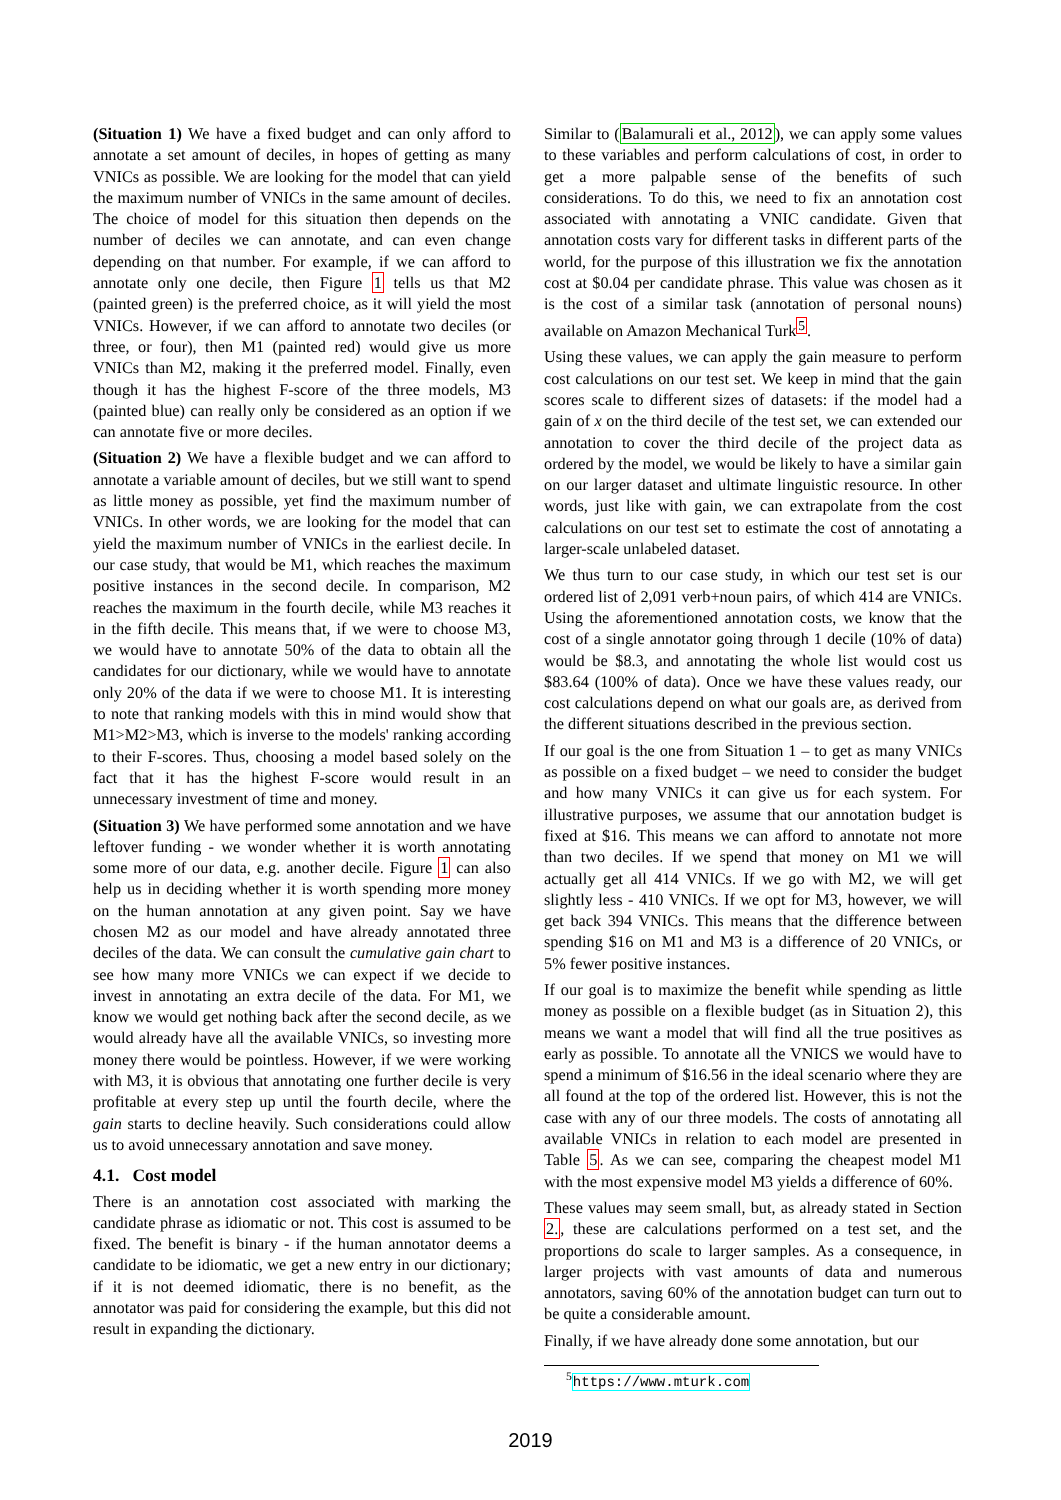(Situation 1) We have a fixed budget and can only afford to annotate a set amount of deciles, in hopes of getting as many VNICs as possible. We are looking for the model that can yield the maximum number of VNICs in the same amount of deciles. The choice of model for this situation then depends on the number of deciles we can annotate, and can even change depending on that number. For example, if we can afford to annotate only one decile, then Figure 1 tells us that M2 (painted green) is the preferred choice, as it will yield the most VNICs. However, if we can afford to annotate two deciles (or three, or four), then M1 (painted red) would give us more VNICs than M2, making it the preferred model. Finally, even though it has the highest F-score of the three models, M3 (painted blue) can really only be considered as an option if we can annotate five or more deciles.
(Situation 2) We have a flexible budget and we can afford to annotate a variable amount of deciles, but we still want to spend as little money as possible, yet find the maximum number of VNICs. In other words, we are looking for the model that can yield the maximum number of VNICs in the earliest decile. In our case study, that would be M1, which reaches the maximum positive instances in the second decile. In comparison, M2 reaches the maximum in the fourth decile, while M3 reaches it in the fifth decile. This means that, if we were to choose M3, we would have to annotate 50% of the data to obtain all the candidates for our dictionary, while we would have to annotate only 20% of the data if we were to choose M1. It is interesting to note that ranking models with this in mind would show that M1>M2>M3, which is inverse to the models' ranking according to their F-scores. Thus, choosing a model based solely on the fact that it has the highest F-score would result in an unnecessary investment of time and money.
(Situation 3) We have performed some annotation and we have leftover funding - we wonder whether it is worth annotating some more of our data, e.g. another decile. Figure 1 can also help us in deciding whether it is worth spending more money on the human annotation at any given point. Say we have chosen M2 as our model and have already annotated three deciles of the data. We can consult the cumulative gain chart to see how many more VNICs we can expect if we decide to invest in annotating an extra decile of the data. For M1, we know we would get nothing back after the second decile, as we would already have all the available VNICs, so investing more money there would be pointless. However, if we were working with M3, it is obvious that annotating one further decile is very profitable at every step up until the fourth decile, where the gain starts to decline heavily. Such considerations could allow us to avoid unnecessary annotation and save money.
4.1. Cost model
There is an annotation cost associated with marking the candidate phrase as idiomatic or not. This cost is assumed to be fixed. The benefit is binary - if the human annotator deems a candidate to be idiomatic, we get a new entry in our dictionary; if it is not deemed idiomatic, there is no benefit, as the annotator was paid for considering the example, but this did not result in expanding the dictionary.
Similar to (Balamurali et al., 2012), we can apply some values to these variables and perform calculations of cost, in order to get a more palpable sense of the benefits of such considerations. To do this, we need to fix an annotation cost associated with annotating a VNIC candidate. Given that annotation costs vary for different tasks in different parts of the world, for the purpose of this illustration we fix the annotation cost at $0.04 per candidate phrase. This value was chosen as it is the cost of a similar task (annotation of personal nouns) available on Amazon Mechanical Turk<sup>5</sup>.
Using these values, we can apply the gain measure to perform cost calculations on our test set. We keep in mind that the gain scores scale to different sizes of datasets: if the model had a gain of x on the third decile of the test set, we can extended our annotation to cover the third decile of the project data as ordered by the model, we would be likely to have a similar gain on our larger dataset and ultimate linguistic resource. In other words, just like with gain, we can extrapolate from the cost calculations on our test set to estimate the cost of annotating a larger-scale unlabeled dataset.
We thus turn to our case study, in which our test set is our ordered list of 2,091 verb+noun pairs, of which 414 are VNICs. Using the aforementioned annotation costs, we know that the cost of a single annotator going through 1 decile (10% of data) would be $8.3, and annotating the whole list would cost us $83.64 (100% of data). Once we have these values ready, our cost calculations depend on what our goals are, as derived from the different situations described in the previous section.
If our goal is the one from Situation 1 – to get as many VNICs as possible on a fixed budget – we need to consider the budget and how many VNICs it can give us for each system. For illustrative purposes, we assume that our annotation budget is fixed at $16. This means we can afford to annotate not more than two deciles. If we spend that money on M1 we will actually get all 414 VNICs. If we go with M2, we will get slightly less - 410 VNICs. If we opt for M3, however, we will get back 394 VNICs. This means that the difference between spending $16 on M1 and M3 is a difference of 20 VNICs, or 5% fewer positive instances.
If our goal is to maximize the benefit while spending as little money as possible on a flexible budget (as in Situation 2), this means we want a model that will find all the true positives as early as possible. To annotate all the VNICS we would have to spend a minimum of $16.56 in the ideal scenario where they are all found at the top of the ordered list. However, this is not the case with any of our three models. The costs of annotating all available VNICs in relation to each model are presented in Table 5. As we can see, comparing the cheapest model M1 with the most expensive model M3 yields a difference of 60%.
These values may seem small, but, as already stated in Section 2., these are calculations performed on a test set, and the proportions do scale to larger samples. As a consequence, in larger projects with vast amounts of data and numerous annotators, saving 60% of the annotation budget can turn out to be quite a considerable amount.
Finally, if we have already done some annotation, but our
<sup>5</sup> https://www.mturk.com
2019